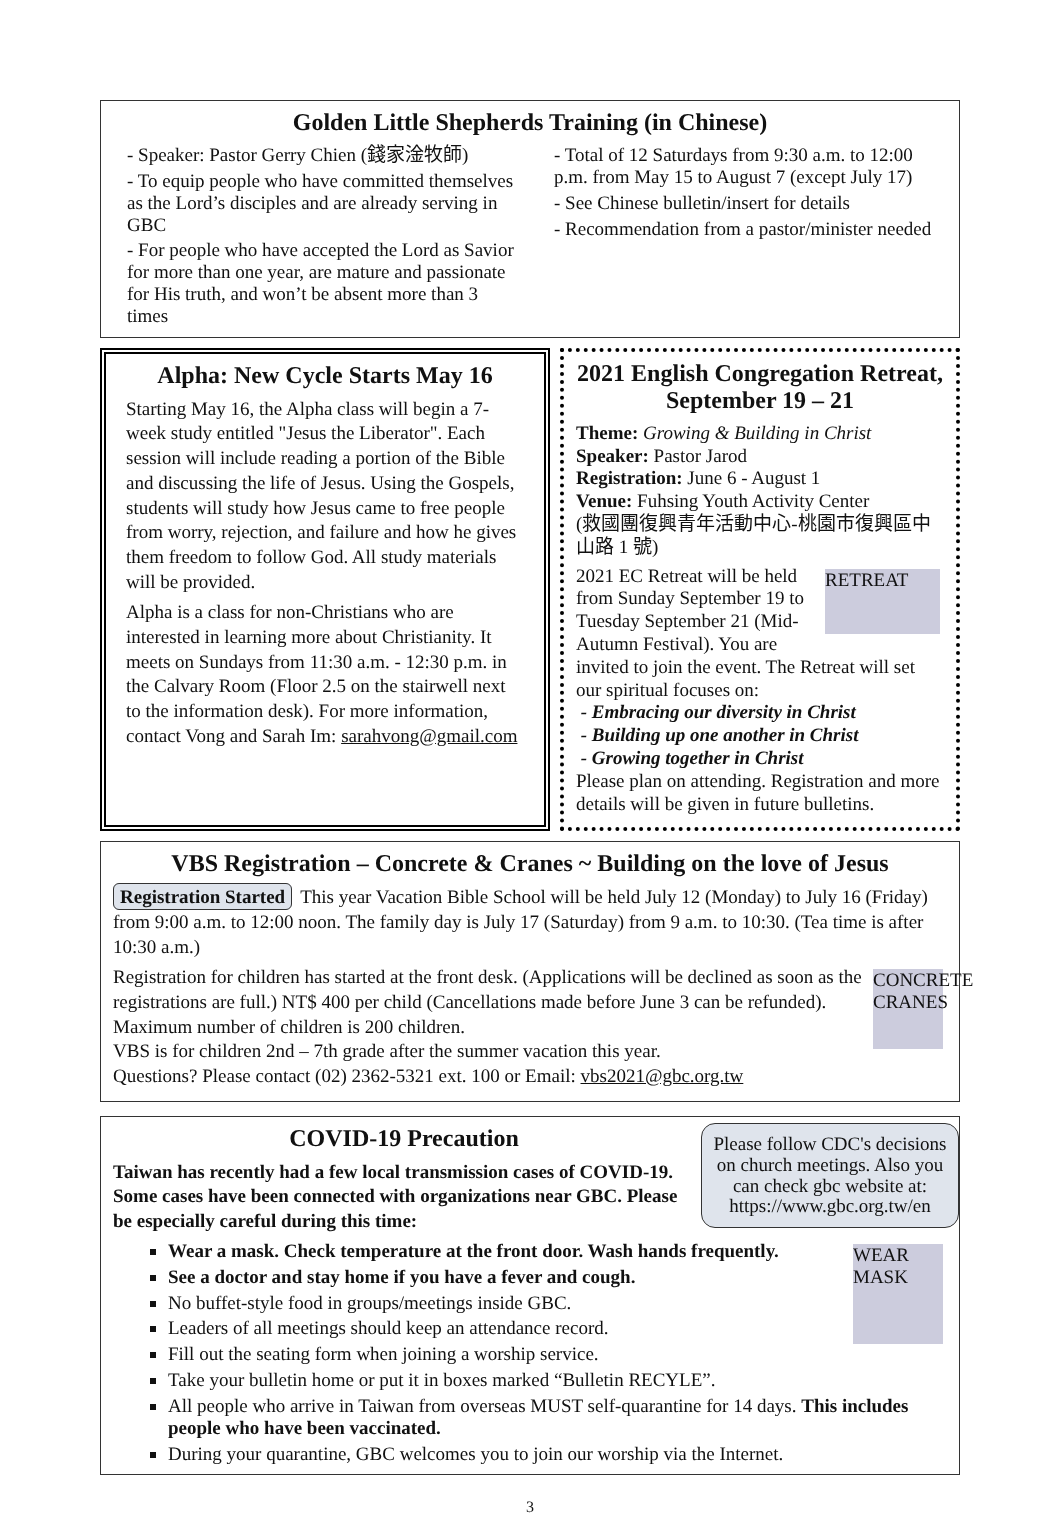Golden Little Shepherds Training (in Chinese)
- Speaker: Pastor Gerry Chien (錢家淦牧師)
- To equip people who have committed themselves as the Lord’s disciples and are already serving in GBC
- For people who have accepted the Lord as Savior for more than one year, are mature and passionate for His truth, and won’t be absent more than 3 times
- Total of 12 Saturdays from 9:30 a.m. to 12:00 p.m. from May 15 to August 7 (except July 17)
- See Chinese bulletin/insert for details
- Recommendation from a pastor/minister needed
Alpha: New Cycle Starts May 16
Starting May 16, the Alpha class will begin a 7-week study entitled "Jesus the Liberator". Each session will include reading a portion of the Bible and discussing the life of Jesus. Using the Gospels, students will study how Jesus came to free people from worry, rejection, and failure and how he gives them freedom to follow God. All study materials will be provided.
Alpha is a class for non-Christians who are interested in learning more about Christianity. It meets on Sundays from 11:30 a.m. - 12:30 p.m. in the Calvary Room (Floor 2.5 on the stairwell next to the information desk). For more information, contact Vong and Sarah Im: sarahvong@gmail.com
2021 English Congregation Retreat, September 19 – 21
Theme: Growing & Building in Christ
Speaker: Pastor Jarod
Registration: June 6 - August 1
Venue: Fuhsing Youth Activity Center
(救國團復興青年活動中心-桃園市復興區中山路 1 號)
RETREAT
2021 EC Retreat will be held from Sunday September 19 to Tuesday September 21 (Mid-Autumn Festival). You are invited to join the event. The Retreat will set our spiritual focuses on:
- Embracing our diversity in Christ
- Building up one another in Christ
- Growing together in Christ
Please plan on attending. Registration and more details will be given in future bulletins.
VBS Registration – Concrete & Cranes ~ Building on the love of Jesus
Registration Started This year Vacation Bible School will be held July 12 (Monday) to July 16 (Friday) from 9:00 a.m. to 12:00 noon. The family day is July 17 (Saturday) from 9 a.m. to 10:30. (Tea time is after 10:30 a.m.)
CONCRETE CRANES
Registration for children has started at the front desk. (Applications will be declined as soon as the registrations are full.) NT$ 400 per child (Cancellations made before June 3 can be refunded). Maximum number of children is 200 children.
VBS is for children 2nd – 7th grade after the summer vacation this year.
Questions? Please contact (02) 2362-5321 ext. 100 or Email: vbs2021@gbc.org.tw
Please follow CDC's decisions on church meetings. Also you can check gbc website at: https://www.gbc.org.tw/en
COVID-19 Precaution
Taiwan has recently had a few local transmission cases of COVID-19. Some cases have been connected with organizations near GBC. Please be especially careful during this time:
WEAR MASK
Wear a mask. Check temperature at the front door. Wash hands frequently.
See a doctor and stay home if you have a fever and cough.
No buffet-style food in groups/meetings inside GBC.
Leaders of all meetings should keep an attendance record.
Fill out the seating form when joining a worship service.
Take your bulletin home or put it in boxes marked “Bulletin RECYLE”.
All people who arrive in Taiwan from overseas MUST self-quarantine for 14 days. This includes people who have been vaccinated.
During your quarantine, GBC welcomes you to join our worship via the Internet.
3